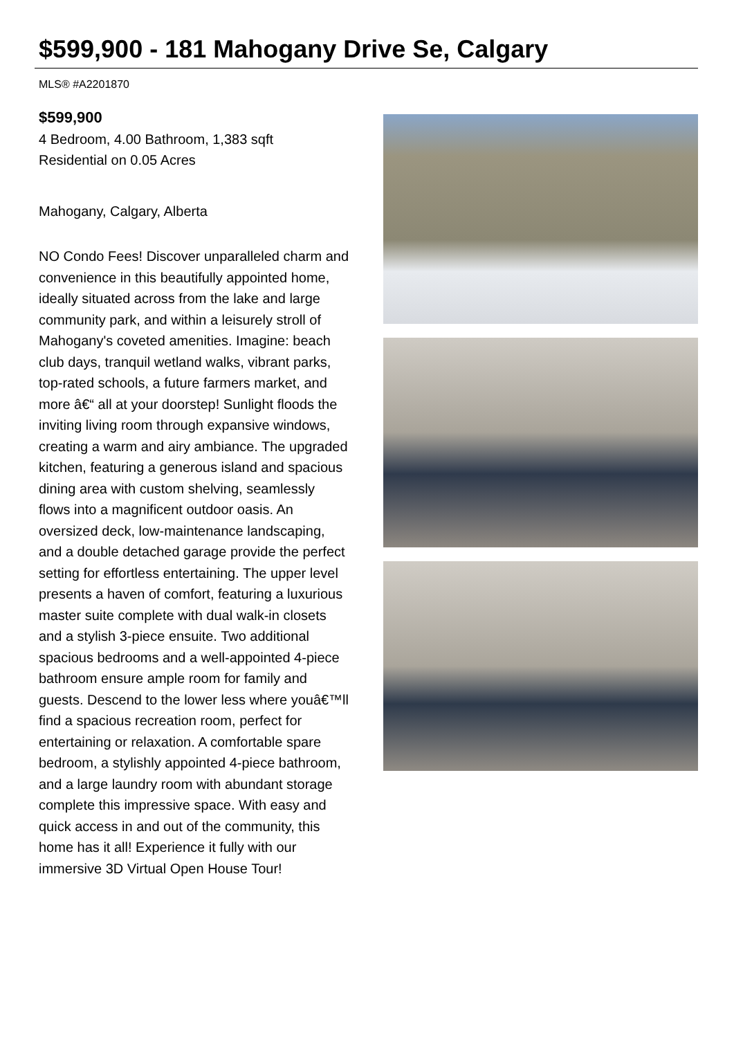$599,900 - 181 Mahogany Drive Se, Calgary
MLS® #A2201870
$599,900
4 Bedroom, 4.00 Bathroom, 1,383 sqft
Residential on 0.05 Acres
Mahogany, Calgary, Alberta
NO Condo Fees! Discover unparalleled charm and convenience in this beautifully appointed home, ideally situated across from the lake and large community park, and within a leisurely stroll of Mahogany's coveted amenities. Imagine: beach club days, tranquil wetland walks, vibrant parks, top-rated schools, a future farmers market, and more â€“ all at your doorstep! Sunlight floods the inviting living room through expansive windows, creating a warm and airy ambiance. The upgraded kitchen, featuring a generous island and spacious dining area with custom shelving, seamlessly flows into a magnificent outdoor oasis. An oversized deck, low-maintenance landscaping, and a double detached garage provide the perfect setting for effortless entertaining. The upper level presents a haven of comfort, featuring a luxurious master suite complete with dual walk-in closets and a stylish 3-piece ensuite. Two additional spacious bedrooms and a well-appointed 4-piece bathroom ensure ample room for family and guests. Descend to the lower less where youâ€™ll find a spacious recreation room, perfect for entertaining or relaxation. A comfortable spare bedroom, a stylishly appointed 4-piece bathroom, and a large laundry room with abundant storage complete this impressive space. With easy and quick access in and out of the community, this home has it all! Experience it fully with our immersive 3D Virtual Open House Tour!